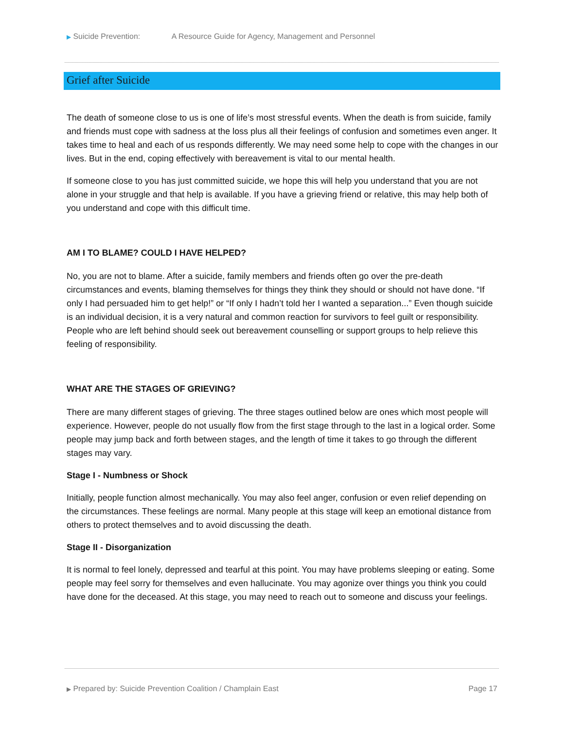▶ Suicide Prevention: A Resource Guide for Agency, Management and Personnel
Grief after Suicide
The death of someone close to us is one of life’s most stressful events. When the death is from suicide, family and friends must cope with sadness at the loss plus all their feelings of confusion and sometimes even anger. It takes time to heal and each of us responds differently. We may need some help to cope with the changes in our lives. But in the end, coping effectively with bereavement is vital to our mental health.
If someone close to you has just committed suicide, we hope this will help you understand that you are not alone in your struggle and that help is available. If you have a grieving friend or relative, this may help both of you understand and cope with this difficult time.
AM I TO BLAME? COULD I HAVE HELPED?
No, you are not to blame. After a suicide, family members and friends often go over the pre-death circumstances and events, blaming themselves for things they think they should or should not have done. “If only I had persuaded him to get help!” or “If only I hadn’t told her I wanted a separation...” Even though suicide is an individual decision, it is a very natural and common reaction for survivors to feel guilt or responsibility. People who are left behind should seek out bereavement counselling or support groups to help relieve this feeling of responsibility.
WHAT ARE THE STAGES OF GRIEVING?
There are many different stages of grieving. The three stages outlined below are ones which most people will experience. However, people do not usually flow from the first stage through to the last in a logical order. Some people may jump back and forth between stages, and the length of time it takes to go through the different stages may vary.
Stage I - Numbness or Shock
Initially, people function almost mechanically. You may also feel anger, confusion or even relief depending on the circumstances. These feelings are normal. Many people at this stage will keep an emotional distance from others to protect themselves and to avoid discussing the death.
Stage II - Disorganization
It is normal to feel lonely, depressed and tearful at this point. You may have problems sleeping or eating. Some people may feel sorry for themselves and even hallucinate. You may agonize over things you think you could have done for the deceased. At this stage, you may need to reach out to someone and discuss your feelings.
▶ Prepared by: Suicide Prevention Coalition / Champlain East Page 17